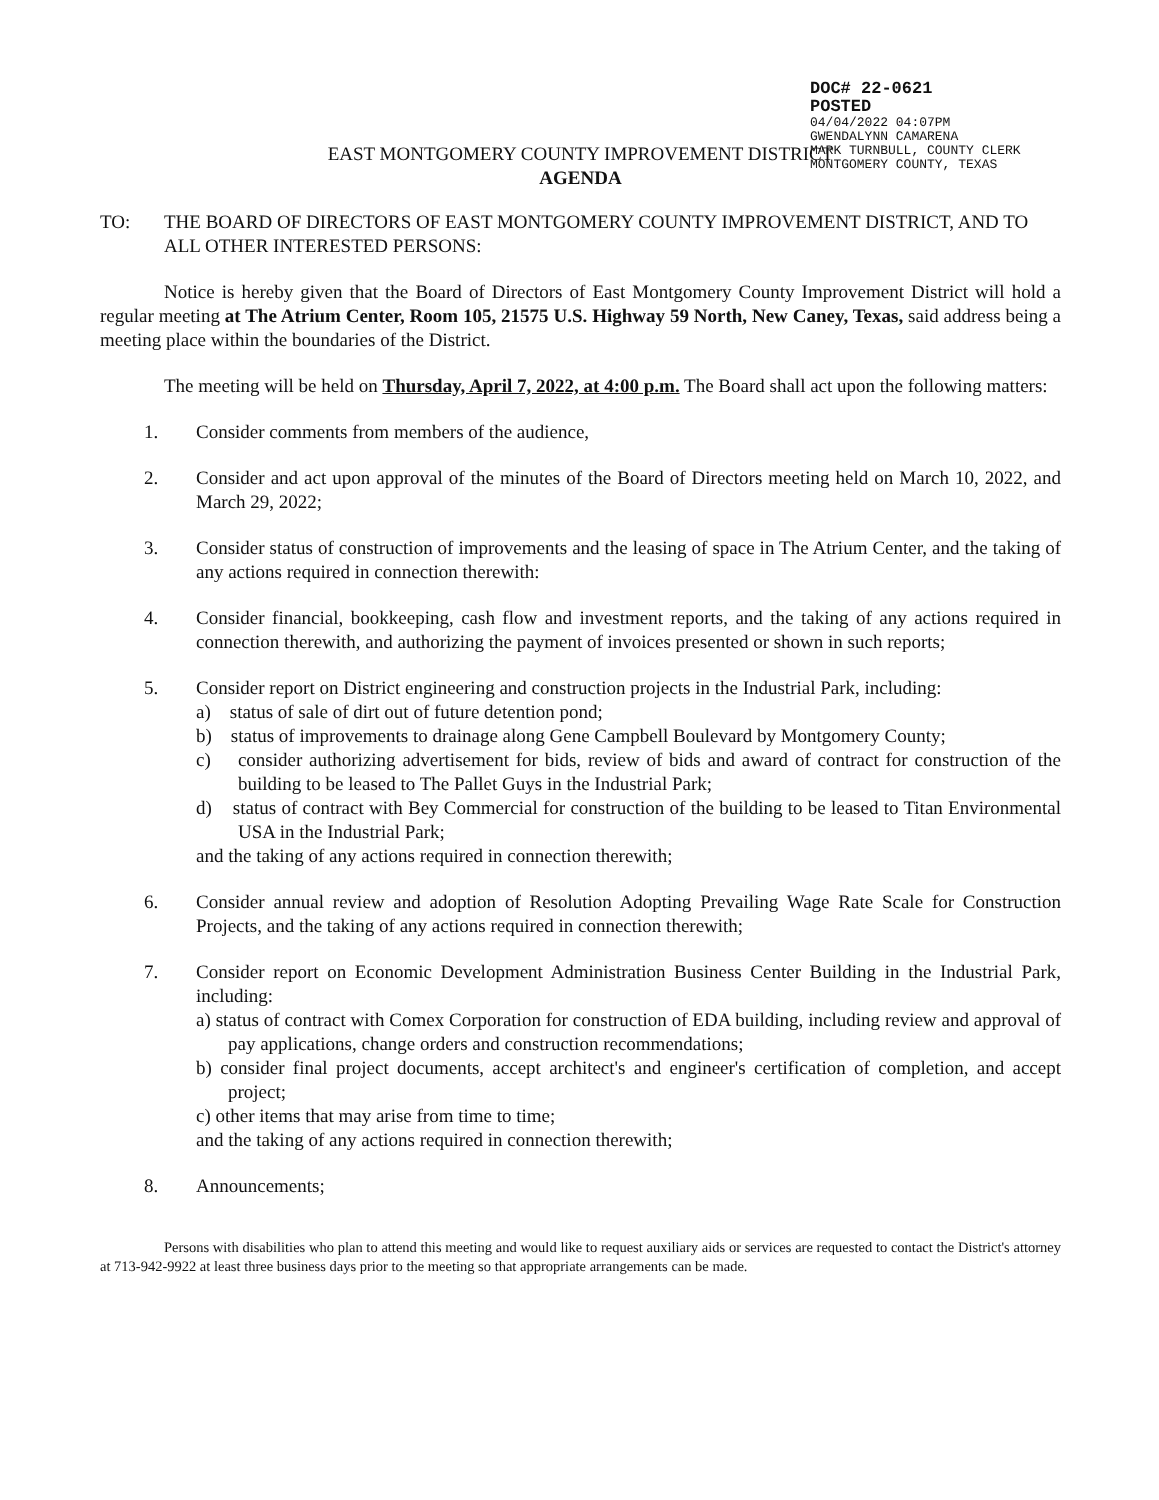DOC# 22-0621
POSTED
04/04/2022 04:07PM
GWENDALYNN CAMARENA
MARK TURNBULL, COUNTY CLERK
MONTGOMERY COUNTY, TEXAS
EAST MONTGOMERY COUNTY IMPROVEMENT DISTRICT
AGENDA
TO: THE BOARD OF DIRECTORS OF EAST MONTGOMERY COUNTY IMPROVEMENT DISTRICT, AND TO ALL OTHER INTERESTED PERSONS:
Notice is hereby given that the Board of Directors of East Montgomery County Improvement District will hold a regular meeting at The Atrium Center, Room 105, 21575 U.S. Highway 59 North, New Caney, Texas, said address being a meeting place within the boundaries of the District.
The meeting will be held on Thursday, April 7, 2022, at 4:00 p.m. The Board shall act upon the following matters:
1. Consider comments from members of the audience,
2. Consider and act upon approval of the minutes of the Board of Directors meeting held on March 10, 2022, and March 29, 2022;
3. Consider status of construction of improvements and the leasing of space in The Atrium Center, and the taking of any actions required in connection therewith:
4. Consider financial, bookkeeping, cash flow and investment reports, and the taking of any actions required in connection therewith, and authorizing the payment of invoices presented or shown in such reports;
5. Consider report on District engineering and construction projects in the Industrial Park, including:
a) status of sale of dirt out of future detention pond;
b) status of improvements to drainage along Gene Campbell Boulevard by Montgomery County;
c) consider authorizing advertisement for bids, review of bids and award of contract for construction of the building to be leased to The Pallet Guys in the Industrial Park;
d) status of contract with Bey Commercial for construction of the building to be leased to Titan Environmental USA in the Industrial Park;
and the taking of any actions required in connection therewith;
6. Consider annual review and adoption of Resolution Adopting Prevailing Wage Rate Scale for Construction Projects, and the taking of any actions required in connection therewith;
7. Consider report on Economic Development Administration Business Center Building in the Industrial Park, including:
a) status of contract with Comex Corporation for construction of EDA building, including review and approval of pay applications, change orders and construction recommendations;
b) consider final project documents, accept architect's and engineer's certification of completion, and accept project;
c) other items that may arise from time to time;
and the taking of any actions required in connection therewith;
8. Announcements;
Persons with disabilities who plan to attend this meeting and would like to request auxiliary aids or services are requested to contact the District's attorney at 713-942-9922 at least three business days prior to the meeting so that appropriate arrangements can be made.